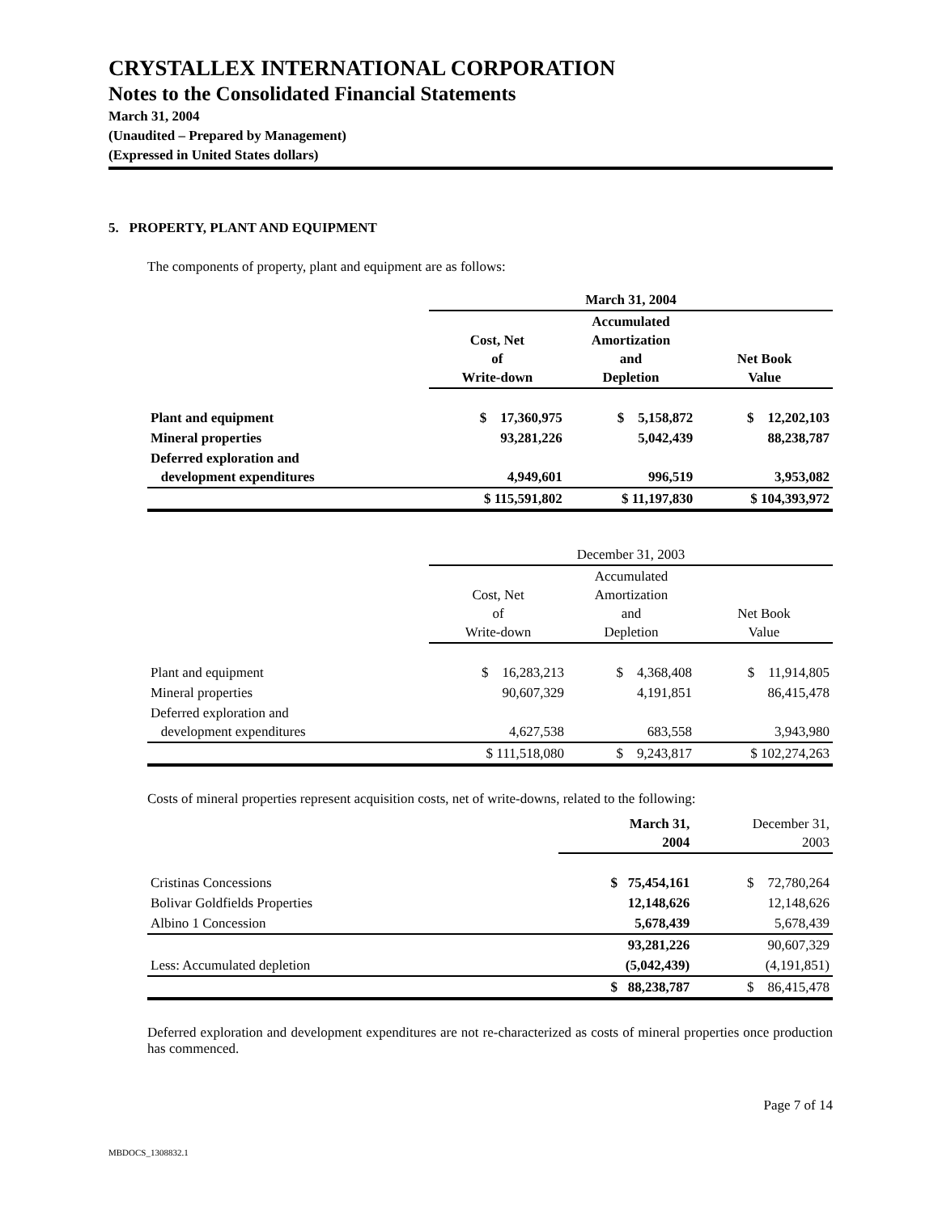CRYSTALLEX INTERNATIONAL CORPORATION
Notes to the Consolidated Financial Statements
March 31, 2004
(Unaudited – Prepared by Management)
(Expressed in United States dollars)
5. PROPERTY, PLANT AND EQUIPMENT
The components of property, plant and equipment are as follows:
| | March 31, 2004 | | |
| --- | --- | --- | --- |
| | Cost, Net of Write-down | Accumulated Amortization and Depletion | Net Book Value |
| Plant and equipment | $ 17,360,975 | $ 5,158,872 | $ 12,202,103 |
| Mineral properties | 93,281,226 | 5,042,439 | 88,238,787 |
| Deferred exploration and development expenditures | 4,949,601 | 996,519 | 3,953,082 |
| | $ 115,591,802 | $ 11,197,830 | $ 104,393,972 |
| | December 31, 2003 | | |
| --- | --- | --- | --- |
| | Cost, Net of Write-down | Accumulated Amortization and Depletion | Net Book Value |
| Plant and equipment | $ 16,283,213 | $ 4,368,408 | $ 11,914,805 |
| Mineral properties | 90,607,329 | 4,191,851 | 86,415,478 |
| Deferred exploration and development expenditures | 4,627,538 | 683,558 | 3,943,980 |
| | $ 111,518,080 | $ 9,243,817 | $ 102,274,263 |
Costs of mineral properties represent acquisition costs, net of write-downs, related to the following:
| | March 31, 2004 | December 31, 2003 |
| --- | --- | --- |
| Cristinas Concessions | $ 75,454,161 | $ 72,780,264 |
| Bolivar Goldfields Properties | 12,148,626 | 12,148,626 |
| Albino 1 Concession | 5,678,439 | 5,678,439 |
| | 93,281,226 | 90,607,329 |
| Less: Accumulated depletion | (5,042,439) | (4,191,851) |
| | $ 88,238,787 | $ 86,415,478 |
Deferred exploration and development expenditures are not re-characterized as costs of mineral properties once production has commenced.
Page 7 of 14
MBDOCS_1308832.1